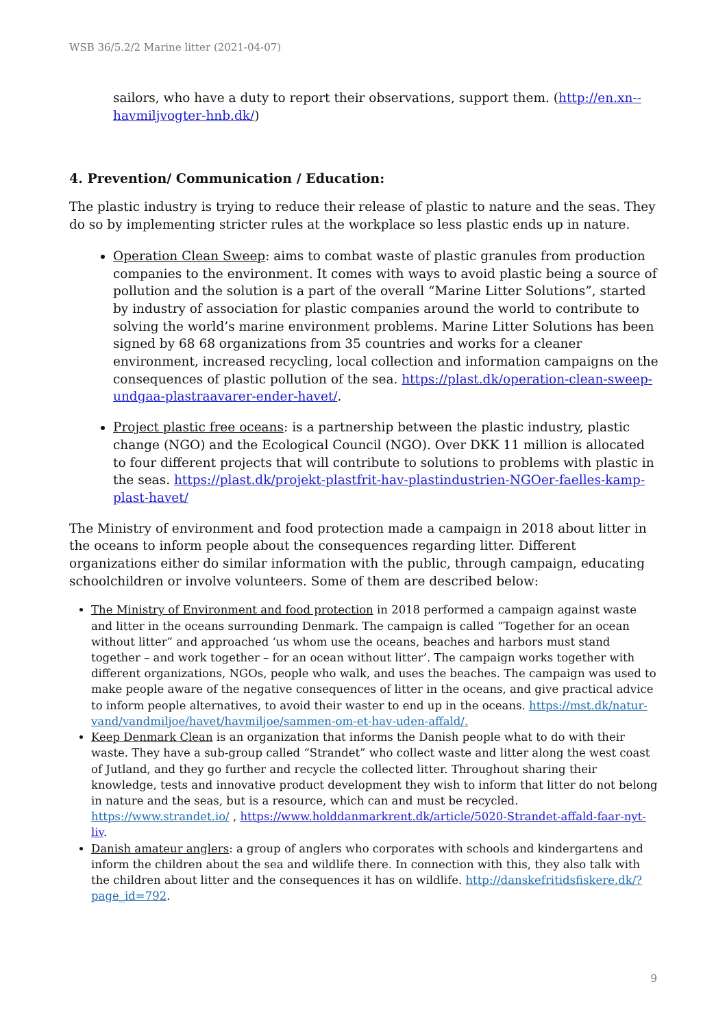WSB 36/5.2/2 Marine litter (2021-04-07)
sailors, who have a duty to report their observations, support them. (http://en.xn--havmiljvogter-hnb.dk/)
4. Prevention/ Communication / Education:
The plastic industry is trying to reduce their release of plastic to nature and the seas. They do so by implementing stricter rules at the workplace so less plastic ends up in nature.
Operation Clean Sweep: aims to combat waste of plastic granules from production companies to the environment. It comes with ways to avoid plastic being a source of pollution and the solution is a part of the overall “Marine Litter Solutions”, started by industry of association for plastic companies around the world to contribute to solving the world’s marine environment problems. Marine Litter Solutions has been signed by 68 68 organizations from 35 countries and works for a cleaner environment, increased recycling, local collection and information campaigns on the consequences of plastic pollution of the sea. https://plast.dk/operation-clean-sweep-undgaa-plastraavarer-ender-havet/.
Project plastic free oceans: is a partnership between the plastic industry, plastic change (NGO) and the Ecological Council (NGO). Over DKK 11 million is allocated to four different projects that will contribute to solutions to problems with plastic in the seas. https://plast.dk/projekt-plastfrit-hav-plastindustrien-NGOer-faelles-kamp-plast-havet/
The Ministry of environment and food protection made a campaign in 2018 about litter in the oceans to inform people about the consequences regarding litter. Different organizations either do similar information with the public, through campaign, educating schoolchildren or involve volunteers. Some of them are described below:
The Ministry of Environment and food protection in 2018 performed a campaign against waste and litter in the oceans surrounding Denmark. The campaign is called “Together for an ocean without litter” and approached ‘us whom use the oceans, beaches and harbors must stand together – and work together – for an ocean without litter’. The campaign works together with different organizations, NGOs, people who walk, and uses the beaches. The campaign was used to make people aware of the negative consequences of litter in the oceans, and give practical advice to inform people alternatives, to avoid their waster to end up in the oceans. https://mst.dk/natur-vand/vandmiljoe/havet/havmiljoe/sammen-om-et-hav-uden-affald/.
Keep Denmark Clean is an organization that informs the Danish people what to do with their waste. They have a sub-group called “Strandet” who collect waste and litter along the west coast of Jutland, and they go further and recycle the collected litter. Throughout sharing their knowledge, tests and innovative product development they wish to inform that litter do not belong in nature and the seas, but is a resource, which can and must be recycled. https://www.strandet.io/ , https://www.holddanmarkrent.dk/article/5020-Strandet-affald-faar-nyt-liv.
Danish amateur anglers: a group of anglers who corporates with schools and kindergartens and inform the children about the sea and wildlife there. In connection with this, they also talk with the children about litter and the consequences it has on wildlife. http://danskefritidsfiskere.dk/?page_id=792.
9